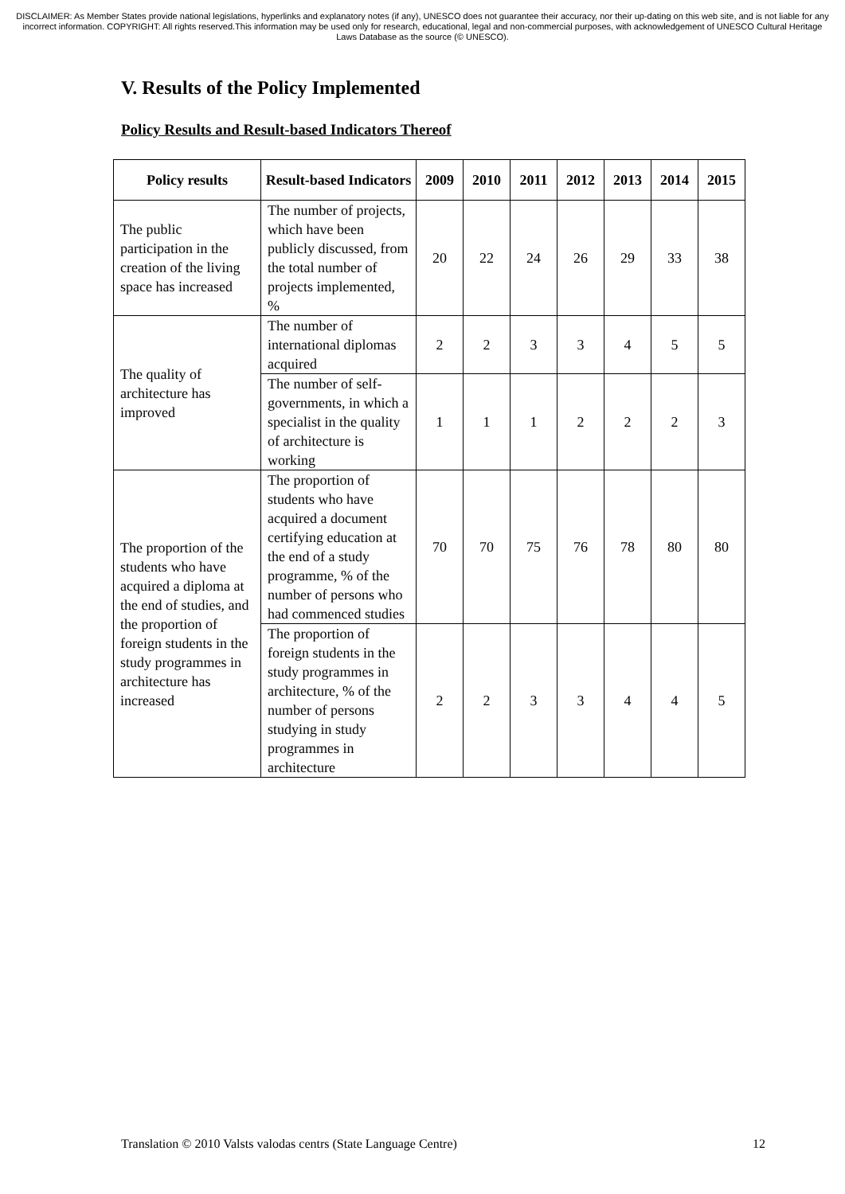DISCLAIMER: As Member States provide national legislations, hyperlinks and explanatory notes (if any), UNESCO does not guarantee their accuracy, nor their up-dating on this web site, and is not liable for any incorrect information. COPYRIGHT: All rights reserved.This information may be used only for research, educational, legal and non-commercial purposes, with acknowledgement of UNESCO Cultural Heritage Laws Database as the source (© UNESCO).
V. Results of the Policy Implemented
Policy Results and Result-based Indicators Thereof
| Policy results | Result-based Indicators | 2009 | 2010 | 2011 | 2012 | 2013 | 2014 | 2015 |
| --- | --- | --- | --- | --- | --- | --- | --- | --- |
| The public participation in the creation of the living space has increased | The number of projects, which have been publicly discussed, from the total number of projects implemented, % | 20 | 22 | 24 | 26 | 29 | 33 | 38 |
| The quality of architecture has improved | The number of international diplomas acquired | 2 | 2 | 3 | 3 | 4 | 5 | 5 |
| | The number of self-governments, in which a specialist in the quality of architecture is working | 1 | 1 | 1 | 2 | 2 | 2 | 3 |
| The proportion of the students who have acquired a diploma at the end of studies, and the proportion of foreign students in the study programmes in architecture has increased | The proportion of students who have acquired a document certifying education at the end of a study programme, % of the number of persons who had commenced studies | 70 | 70 | 75 | 76 | 78 | 80 | 80 |
| | The proportion of foreign students in the study programmes in architecture, % of the number of persons studying in study programmes in architecture | 2 | 2 | 3 | 3 | 4 | 4 | 5 |
Translation © 2010 Valsts valodas centrs (State Language Centre) 12